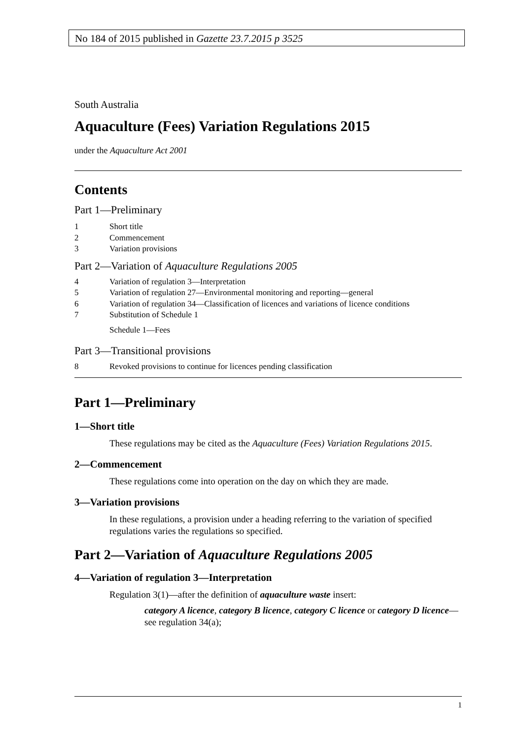No 184 of 2015 published in Gazette 23.7.2015 p 3525
South Australia
Aquaculture (Fees) Variation Regulations 2015
under the Aquaculture Act 2001
Contents
Part 1—Preliminary
1 Short title
2 Commencement
3 Variation provisions
Part 2—Variation of Aquaculture Regulations 2005
4 Variation of regulation 3—Interpretation
5 Variation of regulation 27—Environmental monitoring and reporting—general
6 Variation of regulation 34—Classification of licences and variations of licence conditions
7 Substitution of Schedule 1
Schedule 1—Fees
Part 3—Transitional provisions
8 Revoked provisions to continue for licences pending classification
Part 1—Preliminary
1—Short title
These regulations may be cited as the Aquaculture (Fees) Variation Regulations 2015.
2—Commencement
These regulations come into operation on the day on which they are made.
3—Variation provisions
In these regulations, a provision under a heading referring to the variation of specified regulations varies the regulations so specified.
Part 2—Variation of Aquaculture Regulations 2005
4—Variation of regulation 3—Interpretation
Regulation 3(1)—after the definition of aquaculture waste insert:
category A licence, category B licence, category C licence or category D licence—see regulation 34(a);
1